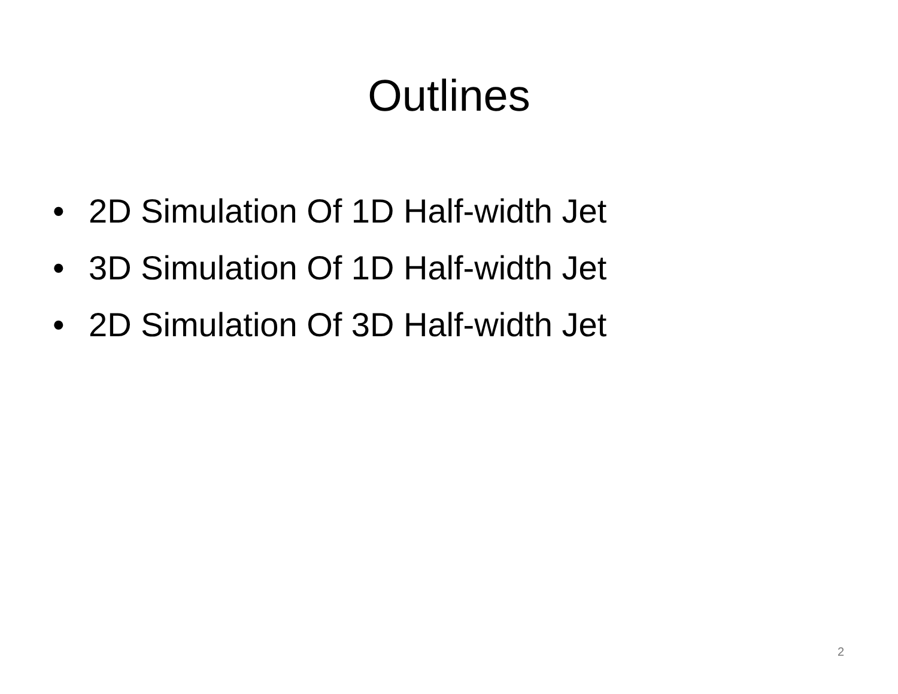Outlines
• 2D Simulation Of 1D Half-width Jet
• 3D Simulation Of 1D Half-width Jet
• 2D Simulation Of 3D Half-width Jet
2